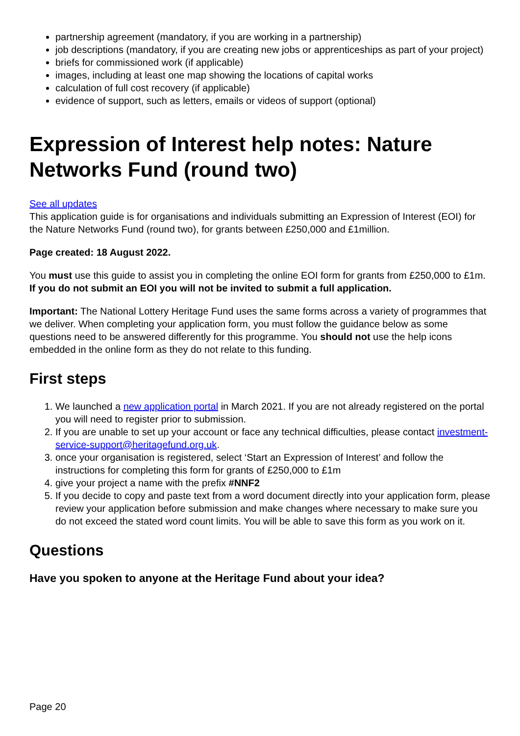partnership agreement (mandatory, if you are working in a partnership)
job descriptions (mandatory, if you are creating new jobs or apprenticeships as part of your project)
briefs for commissioned work (if applicable)
images, including at least one map showing the locations of capital works
calculation of full cost recovery (if applicable)
evidence of support, such as letters, emails or videos of support (optional)
Expression of Interest help notes: Nature Networks Fund (round two)
See all updates
This application guide is for organisations and individuals submitting an Expression of Interest (EOI) for the Nature Networks Fund (round two), for grants between £250,000 and £1million.
Page created: 18 August 2022.
You must use this guide to assist you in completing the online EOI form for grants from £250,000 to £1m. If you do not submit an EOI you will not be invited to submit a full application.
Important: The National Lottery Heritage Fund uses the same forms across a variety of programmes that we deliver. When completing your application form, you must follow the guidance below as some questions need to be answered differently for this programme. You should not use the help icons embedded in the online form as they do not relate to this funding.
First steps
1. We launched a new application portal in March 2021. If you are not already registered on the portal you will need to register prior to submission.
2. If you are unable to set up your account or face any technical difficulties, please contact investment-service-support@heritagefund.org.uk.
3. once your organisation is registered, select ‘Start an Expression of Interest’ and follow the instructions for completing this form for grants of £250,000 to £1m
4. give your project a name with the prefix #NNF2
5. If you decide to copy and paste text from a word document directly into your application form, please review your application before submission and make changes where necessary to make sure you do not exceed the stated word count limits. You will be able to save this form as you work on it.
Questions
Have you spoken to anyone at the Heritage Fund about your idea?
Page 20